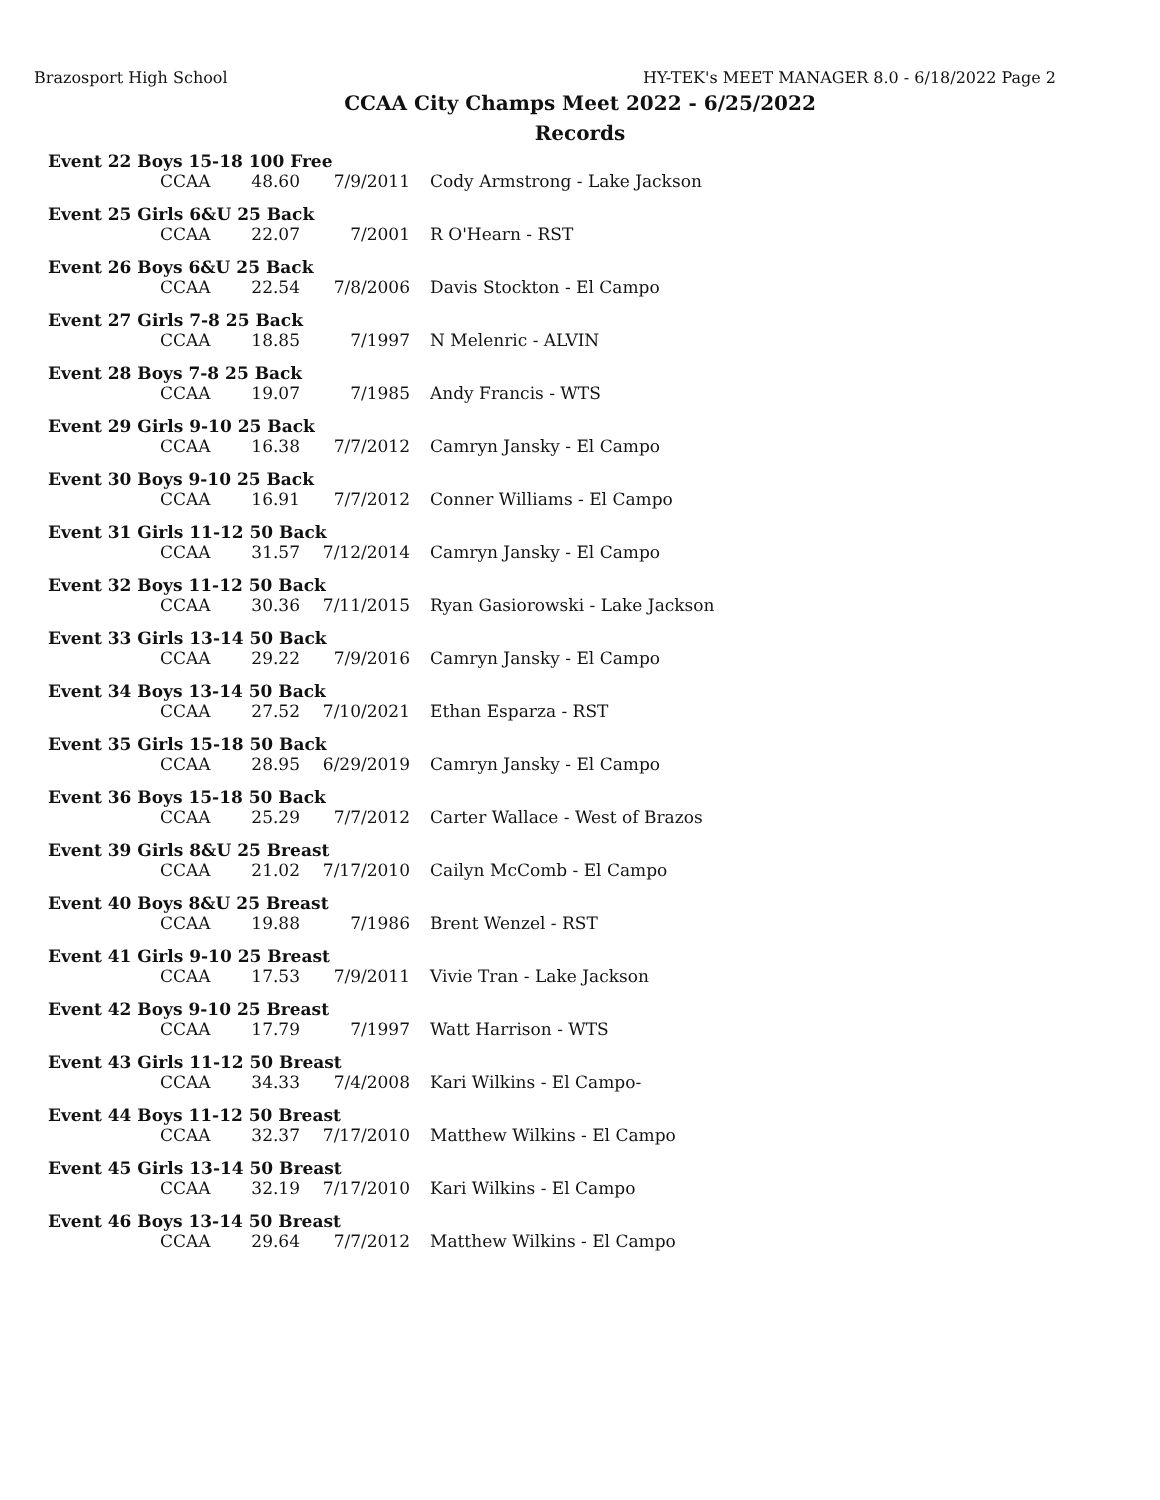Brazosport High School HY-TEK's MEET MANAGER 8.0 - 6/18/2022 Page 2
CCAA City Champs Meet 2022 - 6/25/2022
Records
Event 22 Boys 15-18 100 Free
| CCAA | 48.60 | 7/9/2011 | Cody Armstrong - Lake Jackson |
Event 25 Girls 6&U 25 Back
| CCAA | 22.07 | 7/2001 | R O'Hearn - RST |
Event 26 Boys 6&U 25 Back
| CCAA | 22.54 | 7/8/2006 | Davis Stockton - El Campo |
Event 27 Girls 7-8 25 Back
| CCAA | 18.85 | 7/1997 | N Melenric - ALVIN |
Event 28 Boys 7-8 25 Back
| CCAA | 19.07 | 7/1985 | Andy Francis - WTS |
Event 29 Girls 9-10 25 Back
| CCAA | 16.38 | 7/7/2012 | Camryn Jansky - El Campo |
Event 30 Boys 9-10 25 Back
| CCAA | 16.91 | 7/7/2012 | Conner Williams - El Campo |
Event 31 Girls 11-12 50 Back
| CCAA | 31.57 | 7/12/2014 | Camryn Jansky - El Campo |
Event 32 Boys 11-12 50 Back
| CCAA | 30.36 | 7/11/2015 | Ryan Gasiorowski - Lake Jackson |
Event 33 Girls 13-14 50 Back
| CCAA | 29.22 | 7/9/2016 | Camryn Jansky - El Campo |
Event 34 Boys 13-14 50 Back
| CCAA | 27.52 | 7/10/2021 | Ethan Esparza - RST |
Event 35 Girls 15-18 50 Back
| CCAA | 28.95 | 6/29/2019 | Camryn Jansky - El Campo |
Event 36 Boys 15-18 50 Back
| CCAA | 25.29 | 7/7/2012 | Carter Wallace - West of Brazos |
Event 39 Girls 8&U 25 Breast
| CCAA | 21.02 | 7/17/2010 | Cailyn McComb - El Campo |
Event 40 Boys 8&U 25 Breast
| CCAA | 19.88 | 7/1986 | Brent Wenzel - RST |
Event 41 Girls 9-10 25 Breast
| CCAA | 17.53 | 7/9/2011 | Vivie Tran - Lake Jackson |
Event 42 Boys 9-10 25 Breast
| CCAA | 17.79 | 7/1997 | Watt Harrison - WTS |
Event 43 Girls 11-12 50 Breast
| CCAA | 34.33 | 7/4/2008 | Kari Wilkins - El Campo- |
Event 44 Boys 11-12 50 Breast
| CCAA | 32.37 | 7/17/2010 | Matthew Wilkins - El Campo |
Event 45 Girls 13-14 50 Breast
| CCAA | 32.19 | 7/17/2010 | Kari Wilkins - El Campo |
Event 46 Boys 13-14 50 Breast
| CCAA | 29.64 | 7/7/2012 | Matthew Wilkins - El Campo |